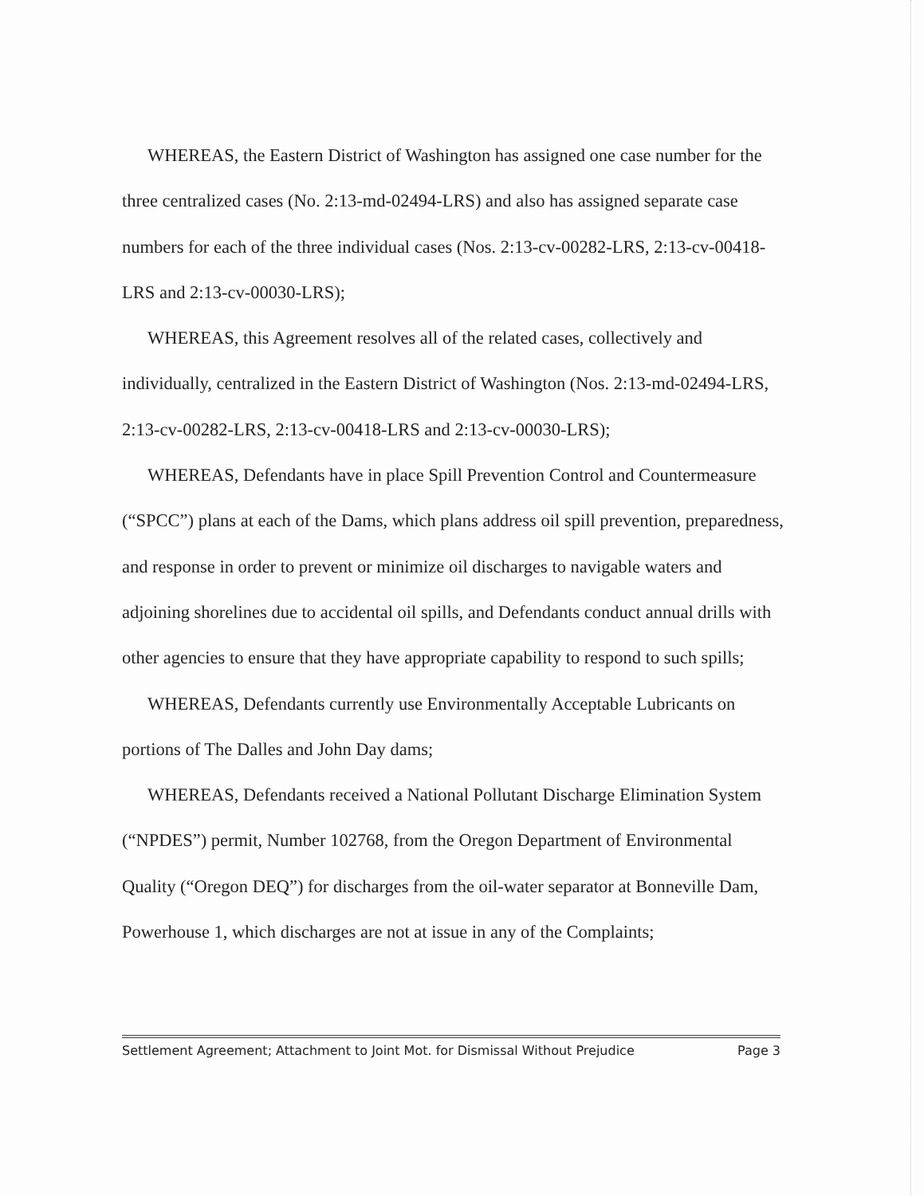WHEREAS, the Eastern District of Washington has assigned one case number for the three centralized cases (No. 2:13-md-02494-LRS) and also has assigned separate case numbers for each of the three individual cases (Nos. 2:13-cv-00282-LRS, 2:13-cv-00418-LRS and 2:13-cv-00030-LRS);
WHEREAS, this Agreement resolves all of the related cases, collectively and individually, centralized in the Eastern District of Washington (Nos. 2:13-md-02494-LRS, 2:13-cv-00282-LRS, 2:13-cv-00418-LRS and 2:13-cv-00030-LRS);
WHEREAS, Defendants have in place Spill Prevention Control and Countermeasure (“SPCC”) plans at each of the Dams, which plans address oil spill prevention, preparedness, and response in order to prevent or minimize oil discharges to navigable waters and adjoining shorelines due to accidental oil spills, and Defendants conduct annual drills with other agencies to ensure that they have appropriate capability to respond to such spills;
WHEREAS, Defendants currently use Environmentally Acceptable Lubricants on portions of The Dalles and John Day dams;
WHEREAS, Defendants received a National Pollutant Discharge Elimination System (“NPDES”) permit, Number 102768, from the Oregon Department of Environmental Quality (“Oregon DEQ”) for discharges from the oil-water separator at Bonneville Dam, Powerhouse 1, which discharges are not at issue in any of the Complaints;
Settlement Agreement; Attachment to Joint Mot. for Dismissal Without Prejudice Page 3